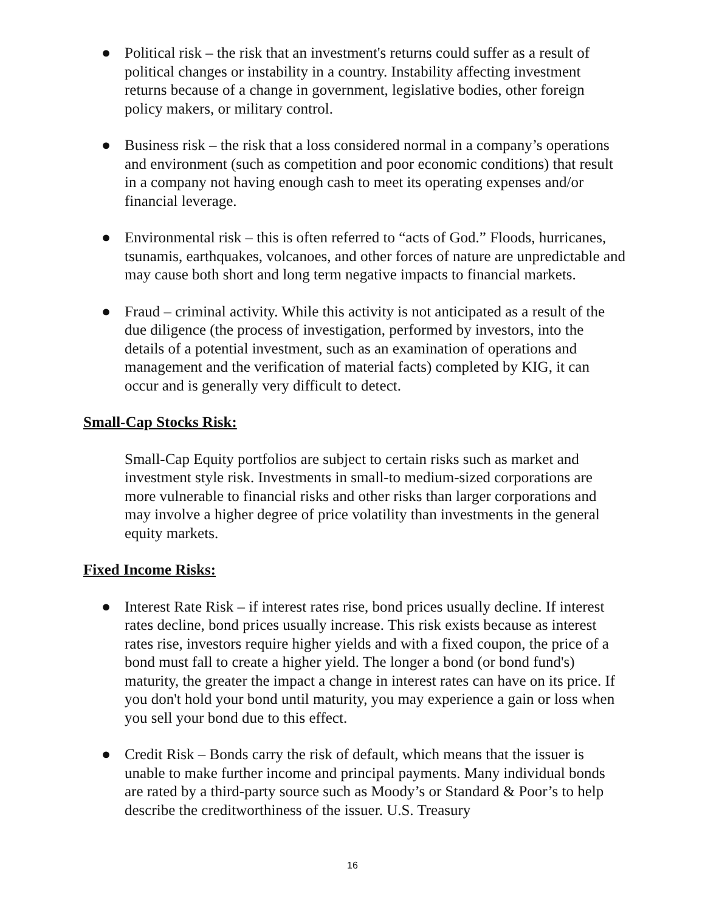● Political risk – the risk that an investment's returns could suffer as a result of political changes or instability in a country. Instability affecting investment returns because of a change in government, legislative bodies, other foreign policy makers, or military control.
● Business risk – the risk that a loss considered normal in a company’s operations and environment (such as competition and poor economic conditions) that result in a company not having enough cash to meet its operating expenses and/or financial leverage.
● Environmental risk – this is often referred to “acts of God.” Floods, hurricanes, tsunamis, earthquakes, volcanoes, and other forces of nature are unpredictable and may cause both short and long term negative impacts to financial markets.
● Fraud – criminal activity. While this activity is not anticipated as a result of the due diligence (the process of investigation, performed by investors, into the details of a potential investment, such as an examination of operations and management and the verification of material facts) completed by KIG, it can occur and is generally very difficult to detect.
Small-Cap Stocks Risk:
Small-Cap Equity portfolios are subject to certain risks such as market and investment style risk. Investments in small-to medium-sized corporations are more vulnerable to financial risks and other risks than larger corporations and may involve a higher degree of price volatility than investments in the general equity markets.
Fixed Income Risks:
● Interest Rate Risk – if interest rates rise, bond prices usually decline. If interest rates decline, bond prices usually increase. This risk exists because as interest rates rise, investors require higher yields and with a fixed coupon, the price of a bond must fall to create a higher yield. The longer a bond (or bond fund's) maturity, the greater the impact a change in interest rates can have on its price. If you don't hold your bond until maturity, you may experience a gain or loss when you sell your bond due to this effect.
● Credit Risk – Bonds carry the risk of default, which means that the issuer is unable to make further income and principal payments. Many individual bonds are rated by a third-party source such as Moody’s or Standard & Poor’s to help describe the creditworthiness of the issuer. U.S. Treasury
16